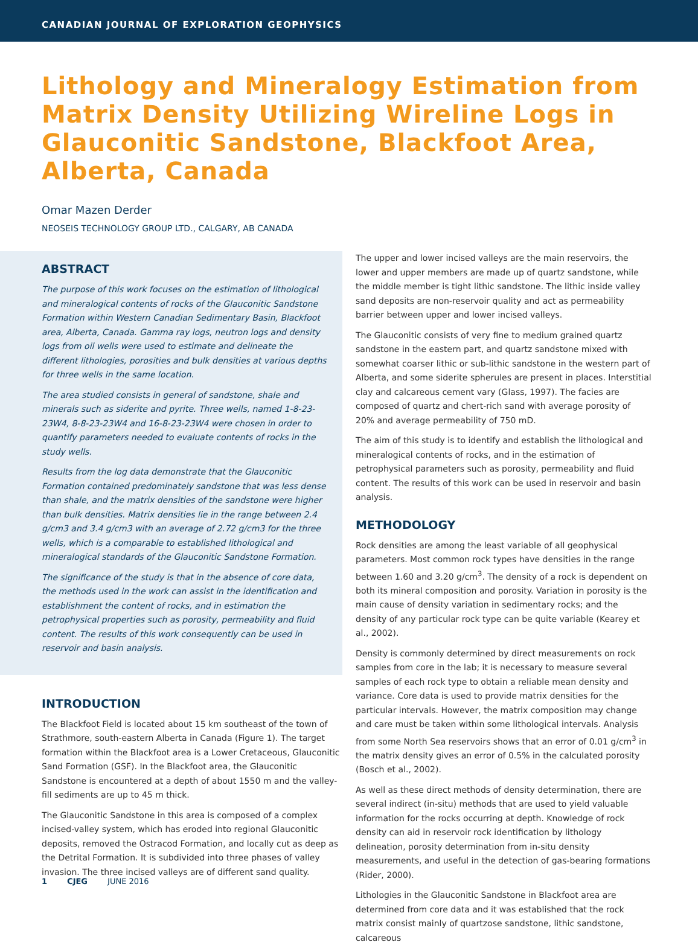CANADIAN JOURNAL OF EXPLORATION GEOPHYSICS
Lithology and Mineralogy Estimation from Matrix Density Utilizing Wireline Logs in Glauconitic Sandstone, Blackfoot Area, Alberta, Canada
Omar Mazen Derder
NEOSEIS TECHNOLOGY GROUP LTD., CALGARY, AB CANADA
ABSTRACT
The purpose of this work focuses on the estimation of lithological and mineralogical contents of rocks of the Glauconitic Sandstone Formation within Western Canadian Sedimentary Basin, Blackfoot area, Alberta, Canada. Gamma ray logs, neutron logs and density logs from oil wells were used to estimate and delineate the different lithologies, porosities and bulk densities at various depths for three wells in the same location.
The area studied consists in general of sandstone, shale and minerals such as siderite and pyrite. Three wells, named 1-8-23-23W4, 8-8-23-23W4 and 16-8-23-23W4 were chosen in order to quantify parameters needed to evaluate contents of rocks in the study wells.
Results from the log data demonstrate that the Glauconitic Formation contained predominately sandstone that was less dense than shale, and the matrix densities of the sandstone were higher than bulk densities. Matrix densities lie in the range between 2.4 g/cm3 and 3.4 g/cm3 with an average of 2.72 g/cm3 for the three wells, which is a comparable to established lithological and mineralogical standards of the Glauconitic Sandstone Formation.
The significance of the study is that in the absence of core data, the methods used in the work can assist in the identification and establishment the content of rocks, and in estimation the petrophysical properties such as porosity, permeability and fluid content. The results of this work consequently can be used in reservoir and basin analysis.
INTRODUCTION
The Blackfoot Field is located about 15 km southeast of the town of Strathmore, south-eastern Alberta in Canada (Figure 1). The target formation within the Blackfoot area is a Lower Cretaceous, Glauconitic Sand Formation (GSF). In the Blackfoot area, the Glauconitic Sandstone is encountered at a depth of about 1550 m and the valley-fill sediments are up to 45 m thick.
The Glauconitic Sandstone in this area is composed of a complex incised-valley system, which has eroded into regional Glauconitic deposits, removed the Ostracod Formation, and locally cut as deep as the Detrital Formation. It is subdivided into three phases of valley invasion. The three incised valleys are of different sand quality.
The upper and lower incised valleys are the main reservoirs, the lower and upper members are made up of quartz sandstone, while the middle member is tight lithic sandstone. The lithic inside valley sand deposits are non-reservoir quality and act as permeability barrier between upper and lower incised valleys.
The Glauconitic consists of very fine to medium grained quartz sandstone in the eastern part, and quartz sandstone mixed with somewhat coarser lithic or sub-lithic sandstone in the western part of Alberta, and some siderite spherules are present in places. Interstitial clay and calcareous cement vary (Glass, 1997). The facies are composed of quartz and chert-rich sand with average porosity of 20% and average permeability of 750 mD.
The aim of this study is to identify and establish the lithological and mineralogical contents of rocks, and in the estimation of petrophysical parameters such as porosity, permeability and fluid content. The results of this work can be used in reservoir and basin analysis.
METHODOLOGY
Rock densities are among the least variable of all geophysical parameters. Most common rock types have densities in the range between 1.60 and 3.20 g/cm<sup>3</sup>. The density of a rock is dependent on both its mineral composition and porosity. Variation in porosity is the main cause of density variation in sedimentary rocks; and the density of any particular rock type can be quite variable (Kearey et al., 2002).
Density is commonly determined by direct measurements on rock samples from core in the lab; it is necessary to measure several samples of each rock type to obtain a reliable mean density and variance. Core data is used to provide matrix densities for the particular intervals. However, the matrix composition may change and care must be taken within some lithological intervals. Analysis from some North Sea reservoirs shows that an error of 0.01 g/cm<sup>3</sup> in the matrix density gives an error of 0.5% in the calculated porosity (Bosch et al., 2002).
As well as these direct methods of density determination, there are several indirect (in-situ) methods that are used to yield valuable information for the rocks occurring at depth. Knowledge of rock density can aid in reservoir rock identification by lithology delineation, porosity determination from in-situ density measurements, and useful in the detection of gas-bearing formations (Rider, 2000).
Lithologies in the Glauconitic Sandstone in Blackfoot area are determined from core data and it was established that the rock matrix consist mainly of quartzose sandstone, lithic sandstone, calcareous
1 CJEG JUNE 2016